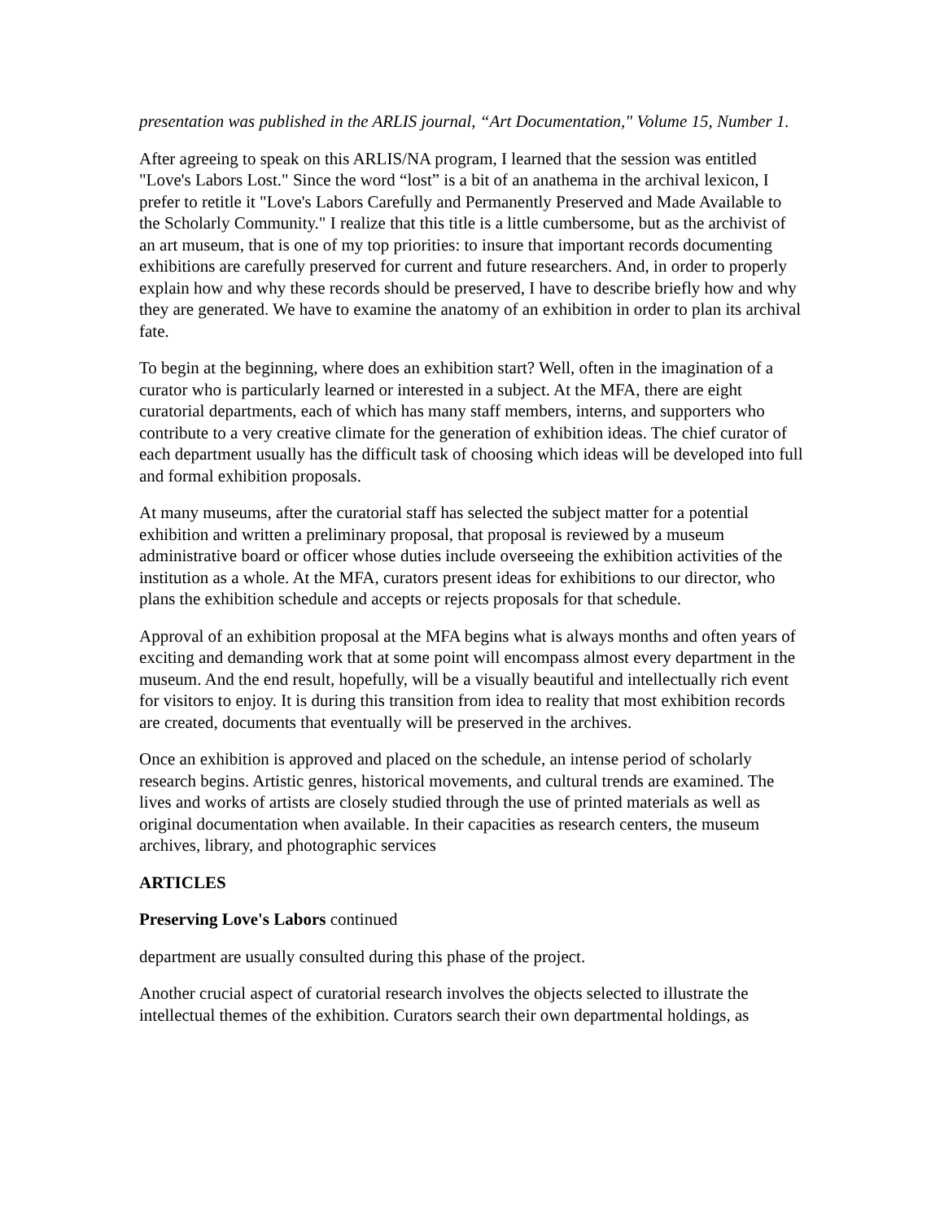presentation was published in the ARLIS journal, “Art Documentation," Volume 15, Number 1.
After agreeing to speak on this ARLIS/NA program, I learned that the session was entitled "Love's Labors Lost." Since the word “lost” is a bit of an anathema in the archival lexicon, I prefer to retitle it "Love's Labors Carefully and Permanently Preserved and Made Available to the Scholarly Community." I realize that this title is a little cumbersome, but as the archivist of an art museum, that is one of my top priorities: to insure that important records documenting exhibitions are carefully preserved for current and future researchers. And, in order to properly explain how and why these records should be preserved, I have to describe briefly how and why they are generated. We have to examine the anatomy of an exhibition in order to plan its archival fate.
To begin at the beginning, where does an exhibition start? Well, often in the imagination of a curator who is particularly learned or interested in a subject. At the MFA, there are eight curatorial departments, each of which has many staff members, interns, and supporters who contribute to a very creative climate for the generation of exhibition ideas. The chief curator of each department usually has the difficult task of choosing which ideas will be developed into full and formal exhibition proposals.
At many museums, after the curatorial staff has selected the subject matter for a potential exhibition and written a preliminary proposal, that proposal is reviewed by a museum administrative board or officer whose duties include overseeing the exhibition activities of the institution as a whole. At the MFA, curators present ideas for exhibitions to our director, who plans the exhibition schedule and accepts or rejects proposals for that schedule.
Approval of an exhibition proposal at the MFA begins what is always months and often years of exciting and demanding work that at some point will encompass almost every department in the museum. And the end result, hopefully, will be a visually beautiful and intellectually rich event for visitors to enjoy. It is during this transition from idea to reality that most exhibition records are created, documents that eventually will be preserved in the archives.
Once an exhibition is approved and placed on the schedule, an intense period of scholarly research begins. Artistic genres, historical movements, and cultural trends are examined. The lives and works of artists are closely studied through the use of printed materials as well as original documentation when available. In their capacities as research centers, the museum archives, library, and photographic services
ARTICLES
Preserving Love's Labors continued
department are usually consulted during this phase of the project.
Another crucial aspect of curatorial research involves the objects selected to illustrate the intellectual themes of the exhibition. Curators search their own departmental holdings, as